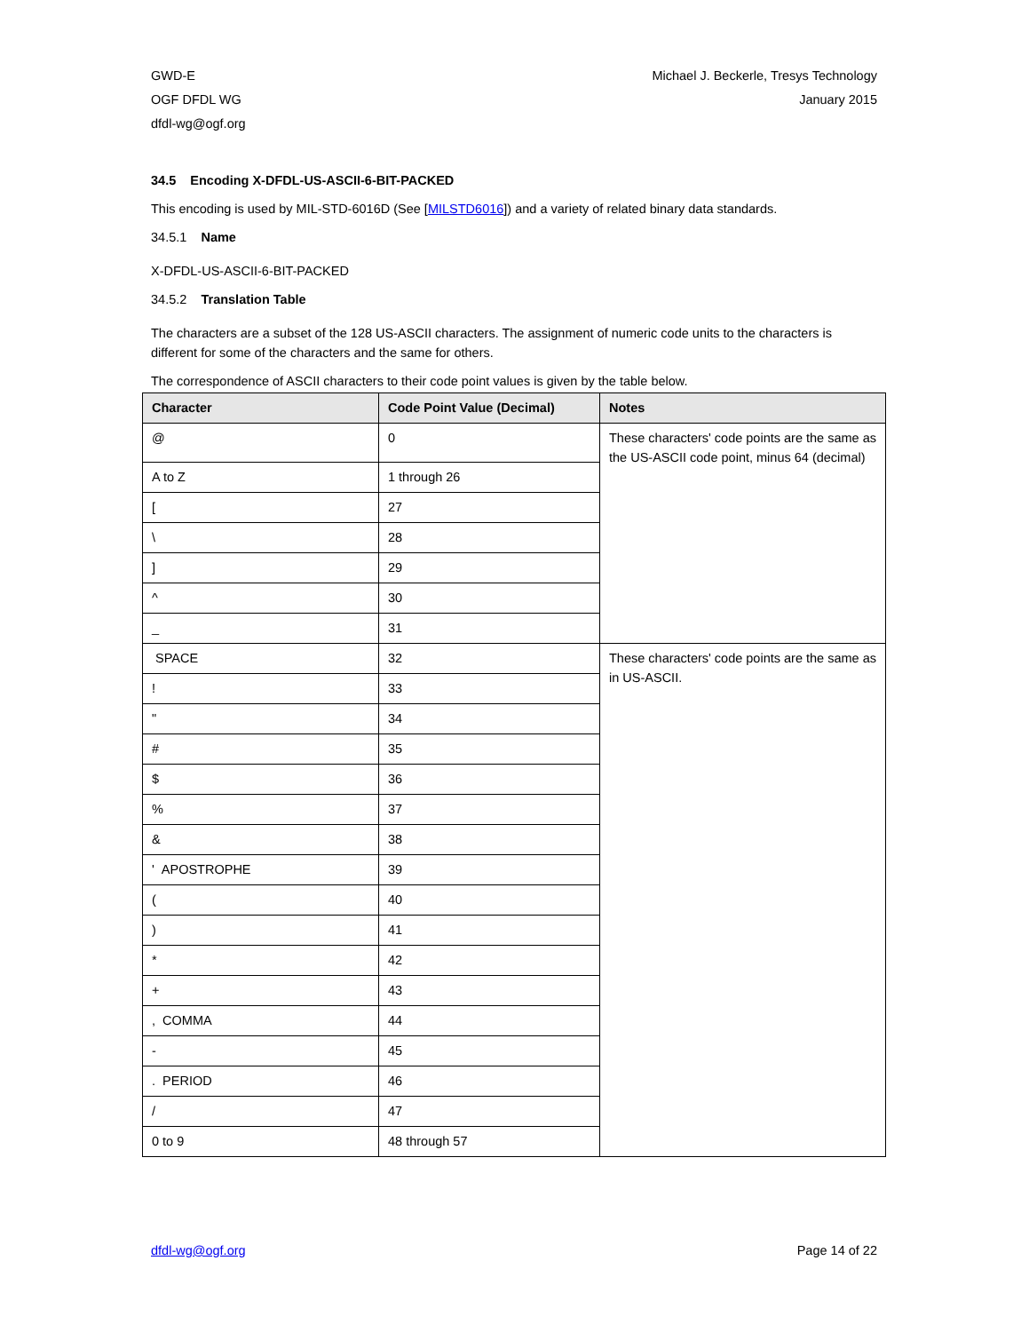GWD-E
OGF DFDL WG
dfdl-wg@ogf.org
Michael J. Beckerle, Tresys Technology
January 2015
34.5 Encoding X-DFDL-US-ASCII-6-BIT-PACKED
This encoding is used by MIL-STD-6016D (See [MILSTD6016]) and a variety of related binary data standards.
34.5.1 Name
X-DFDL-US-ASCII-6-BIT-PACKED
34.5.2 Translation Table
The characters are a subset of the 128 US-ASCII characters. The assignment of numeric code units to the characters is different for some of the characters and the same for others.
The correspondence of ASCII characters to their code point values is given by the table below.
| Character | Code Point Value (Decimal) | Notes |
| --- | --- | --- |
| @ | 0 | These characters' code points are the same as the US-ASCII code point, minus 64 (decimal) |
| A to Z | 1 through 26 | |
| [ | 27 | |
| \ | 28 | |
| ] | 29 | |
| ^ | 30 | |
| _ | 31 | |
| SPACE | 32 | These characters' code points are the same as in US-ASCII. |
| ! | 33 | |
| " | 34 | |
| # | 35 | |
| $ | 36 | |
| % | 37 | |
| & | 38 | |
| ' APOSTROPHE | 39 | |
| ( | 40 | |
| ) | 41 | |
| * | 42 | |
| + | 43 | |
| , COMMA | 44 | |
| - | 45 | |
| . PERIOD | 46 | |
| / | 47 | |
| 0 to 9 | 48 through 57 | |
dfdl-wg@ogf.org Page 14 of 22